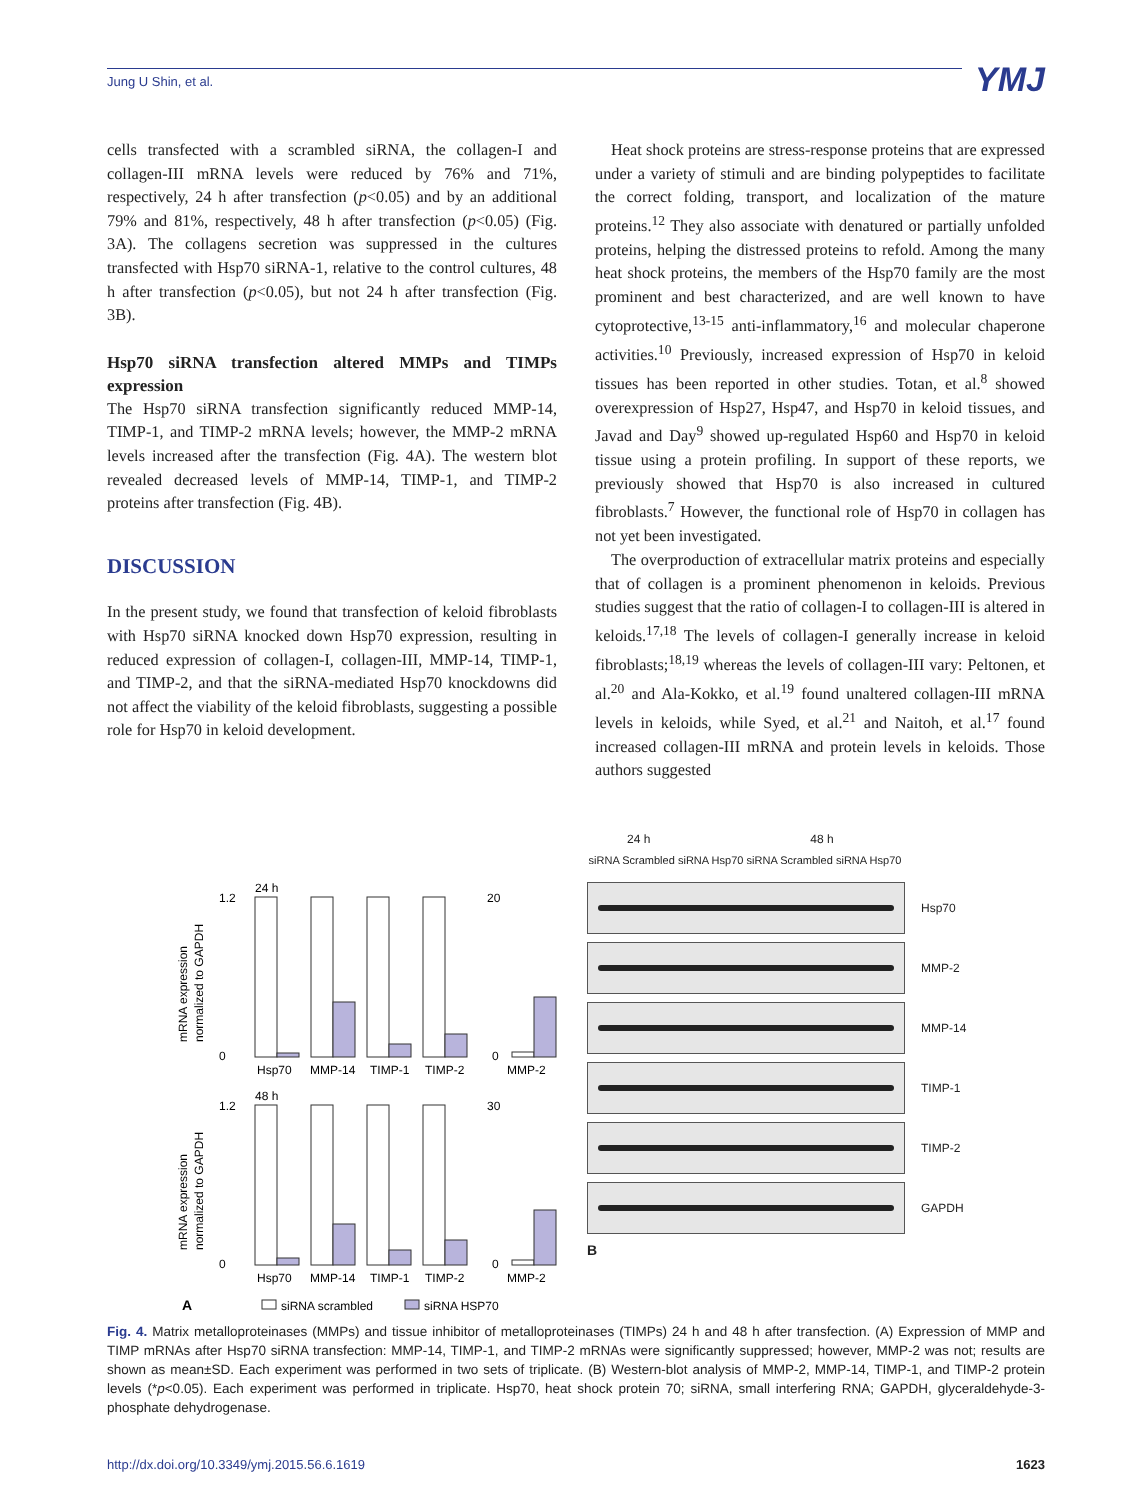Jung U Shin, et al. YMJ
cells transfected with a scrambled siRNA, the collagen-I and collagen-III mRNA levels were reduced by 76% and 71%, respectively, 24 h after transfection (p<0.05) and by an additional 79% and 81%, respectively, 48 h after transfection (p<0.05) (Fig. 3A). The collagens secretion was suppressed in the cultures transfected with Hsp70 siRNA-1, relative to the control cultures, 48 h after transfection (p<0.05), but not 24 h after transfection (Fig. 3B).
Hsp70 siRNA transfection altered MMPs and TIMPs expression
The Hsp70 siRNA transfection significantly reduced MMP-14, TIMP-1, and TIMP-2 mRNA levels; however, the MMP-2 mRNA levels increased after the transfection (Fig. 4A). The western blot revealed decreased levels of MMP-14, TIMP-1, and TIMP-2 proteins after transfection (Fig. 4B).
DISCUSSION
In the present study, we found that transfection of keloid fibroblasts with Hsp70 siRNA knocked down Hsp70 expression, resulting in reduced expression of collagen-I, collagen-III, MMP-14, TIMP-1, and TIMP-2, and that the siRNA-mediated Hsp70 knockdowns did not affect the viability of the keloid fibroblasts, suggesting a possible role for Hsp70 in keloid development.
Heat shock proteins are stress-response proteins that are expressed under a variety of stimuli and are binding polypeptides to facilitate the correct folding, transport, and localization of the mature proteins.<sup>12</sup> They also associate with denatured or partially unfolded proteins, helping the distressed proteins to refold. Among the many heat shock proteins, the members of the Hsp70 family are the most prominent and best characterized, and are well known to have cytoprotective,<sup>13-15</sup> anti-inflammatory,<sup>16</sup> and molecular chaperone activities.<sup>10</sup> Previously, increased expression of Hsp70 in keloid tissues has been reported in other studies. Totan, et al.<sup>8</sup> showed overexpression of Hsp27, Hsp47, and Hsp70 in keloid tissues, and Javad and Day<sup>9</sup> showed up-regulated Hsp60 and Hsp70 in keloid tissue using a protein profiling. In support of these reports, we previously showed that Hsp70 is also increased in cultured fibroblasts.<sup>7</sup> However, the functional role of Hsp70 in collagen has not yet been investigated.
The overproduction of extracellular matrix proteins and especially that of collagen is a prominent phenomenon in keloids. Previous studies suggest that the ratio of collagen-I to collagen-III is altered in keloids.<sup>17,18</sup> The levels of collagen-I generally increase in keloid fibroblasts;<sup>18,19</sup> whereas the levels of collagen-III vary: Peltonen, et al.<sup>20</sup> and Ala-Kokko, et al.<sup>19</sup> found unaltered collagen-III mRNA levels in keloids, while Syed, et al.<sup>21</sup> and Naitoh, et al.<sup>17</sup> found increased collagen-III mRNA and protein levels in keloids. Those authors suggested
24 h
48 h
1.2
0
20
0
1.2
0
30
0
Hsp70
MMP-14
TIMP-1
TIMP-2
MMP-2
Hsp70
MMP-14
TIMP-1
TIMP-2
MMP-2
mRNA expression
normalized to GAPDH
mRNA expression
normalized to GAPDH
A
siRNA scrambled
siRNA HSP70
24 h 48 h
siRNA Scrambled siRNA Hsp70 siRNA Scrambled siRNA Hsp70
Hsp70
MMP-2
MMP-14
TIMP-1
TIMP-2
GAPDH
B
Fig. 4. Matrix metalloproteinases (MMPs) and tissue inhibitor of metalloproteinases (TIMPs) 24 h and 48 h after transfection. (A) Expression of MMP and TIMP mRNAs after Hsp70 siRNA transfection: MMP-14, TIMP-1, and TIMP-2 mRNAs were significantly suppressed; however, MMP-2 was not; results are shown as mean±SD. Each experiment was performed in two sets of triplicate. (B) Western-blot analysis of MMP-2, MMP-14, TIMP-1, and TIMP-2 protein levels (*p<0.05). Each experiment was performed in triplicate. Hsp70, heat shock protein 70; siRNA, small interfering RNA; GAPDH, glyceraldehyde-3-phosphate dehydrogenase.
http://dx.doi.org/10.3349/ymj.2015.56.6.1619 1623